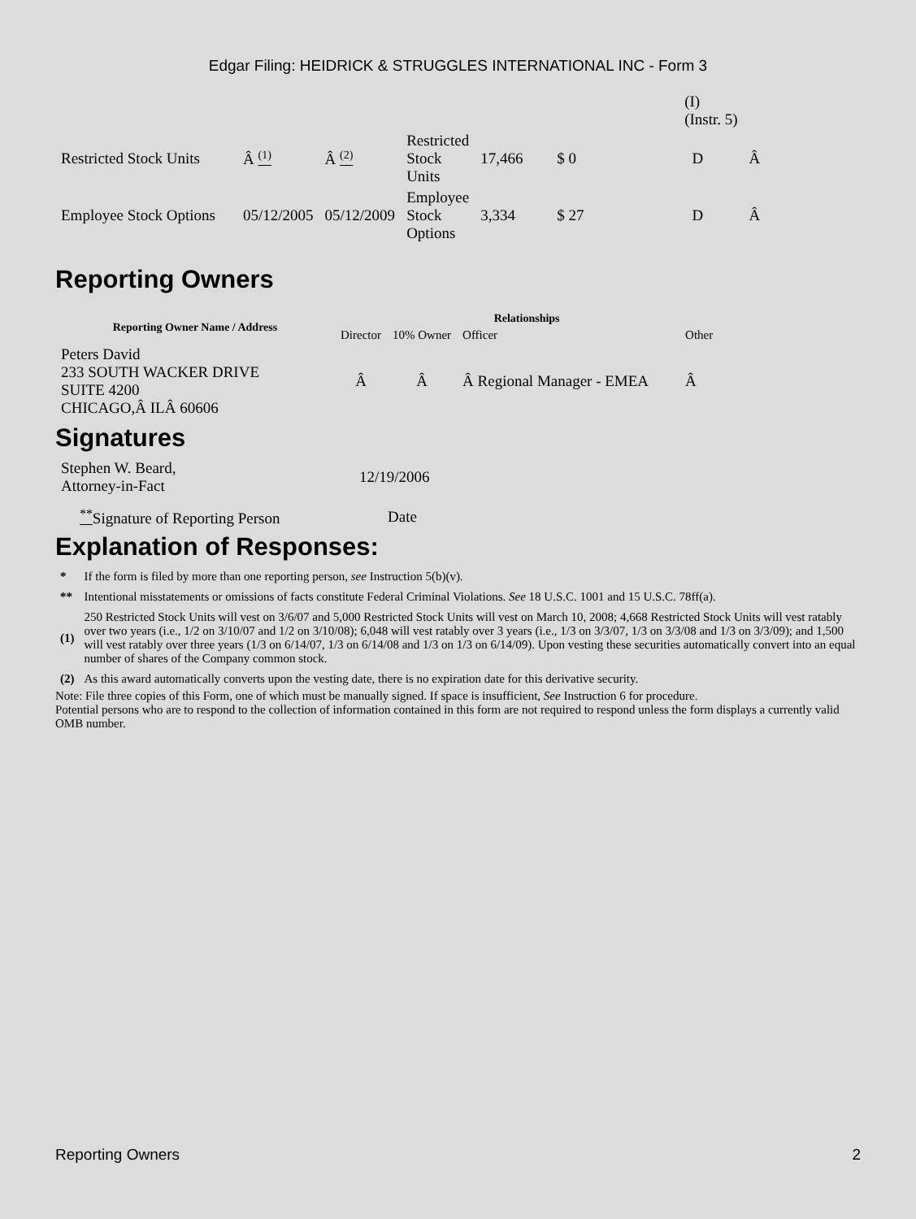Edgar Filing: HEIDRICK & STRUGGLES INTERNATIONAL INC - Form 3
| | | | | | | | (I) (Instr. 5) | |
| Restricted Stock Units | Â <sup>(1)</sup> | Â <sup>(2)</sup> | Restricted Stock Units | 17,466 | $ 0 | D | | Â |
| Employee Stock Options | 05/12/2005 | 05/12/2009 | Employee Stock Options | 3,334 | $ 27 | D | | Â |
Reporting Owners
| Reporting Owner Name / Address | Relationships | | | |
| --- | --- | --- | --- | --- |
| | Director | 10% Owner | Officer | Other |
| Peters David 233 SOUTH WACKER DRIVE SUITE 4200 CHICAGO,Â ILÂ 60606 | Â | Â | Â Regional Manager - EMEA | Â |
Signatures
| Stephen W. Beard, Attorney-in-Fact | 12/19/2006 |
| <sup>**</sup> Signature of Reporting Person | Date |
Explanation of Responses:
| * | If the form is filed by more than one reporting person, see Instruction 5(b)(v). |
| ** | Intentional misstatements or omissions of facts constitute Federal Criminal Violations. See 18 U.S.C. 1001 and 15 U.S.C. 78ff(a). |
| (1) | 250 Restricted Stock Units will vest on 3/6/07 and 5,000 Restricted Stock Units will vest on March 10, 2008; 4,668 Restricted Stock Units will vest ratably over two years (i.e., 1/2 on 3/10/07 and 1/2 on 3/10/08); 6,048 will vest ratably over 3 years (i.e., 1/3 on 3/3/07, 1/3 on 3/3/08 and 1/3 on 3/3/09); and 1,500 will vest ratably over three years (1/3 on 6/14/07, 1/3 on 6/14/08 and 1/3 on 1/3 on 6/14/09). Upon vesting these securities automatically convert into an equal number of shares of the Company common stock. |
| (2) | As this award automatically converts upon the vesting date, there is no expiration date for this derivative security. |
Note: File three copies of this Form, one of which must be manually signed. If space is insufficient, See Instruction 6 for procedure.
Potential persons who are to respond to the collection of information contained in this form are not required to respond unless the form displays a currently valid OMB number.
Reporting Owners 2